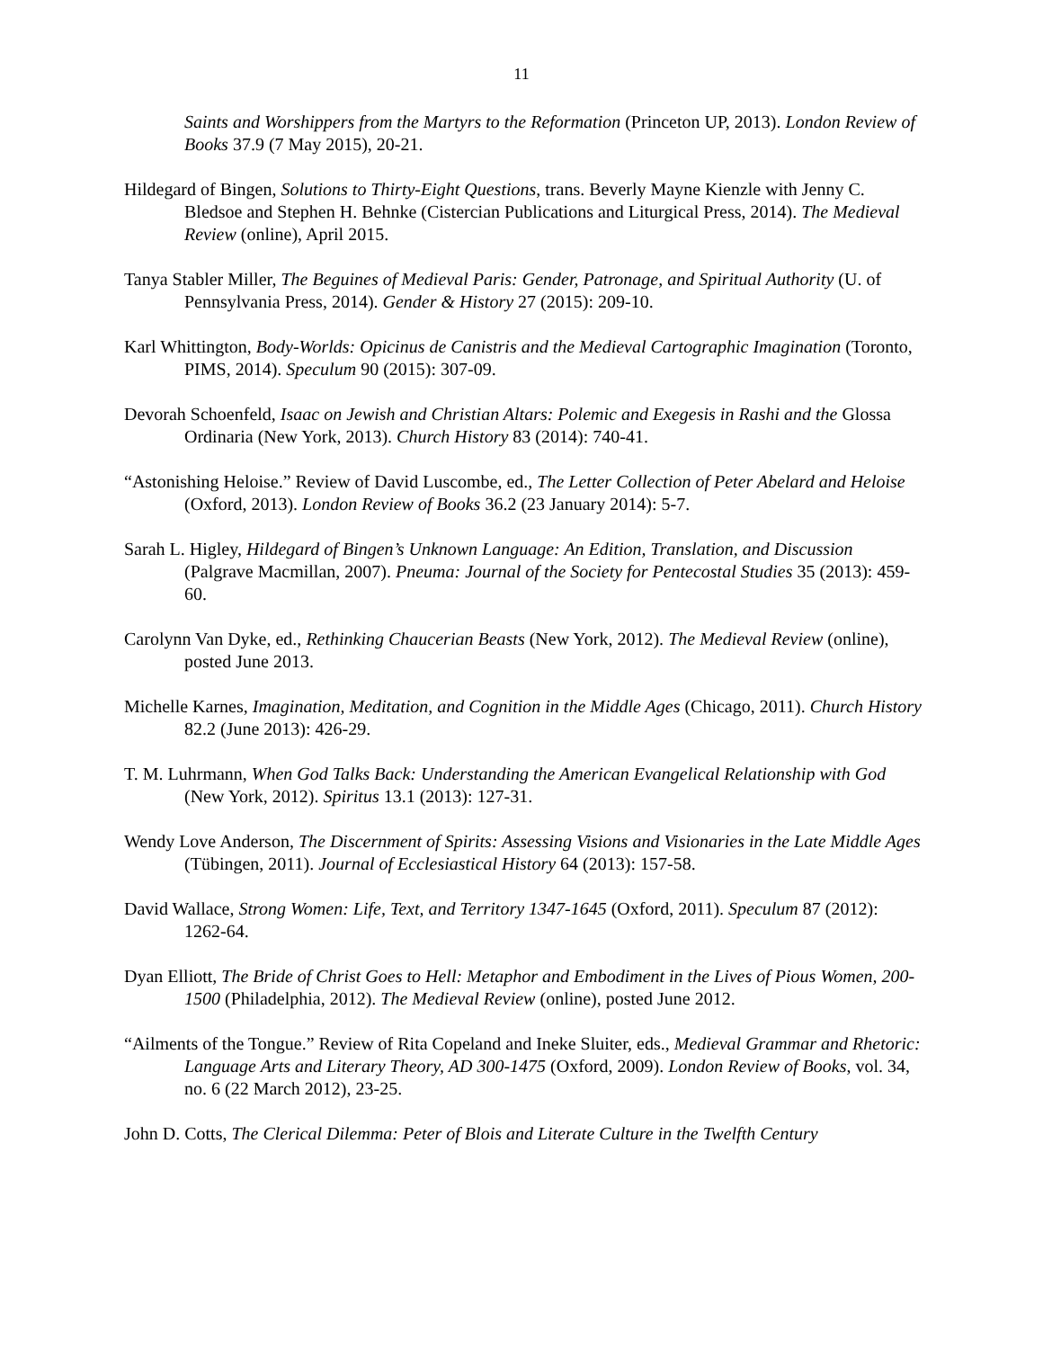11
Saints and Worshippers from the Martyrs to the Reformation (Princeton UP, 2013). London Review of Books 37.9 (7 May 2015), 20-21.
Hildegard of Bingen, Solutions to Thirty-Eight Questions, trans. Beverly Mayne Kienzle with Jenny C. Bledsoe and Stephen H. Behnke (Cistercian Publications and Liturgical Press, 2014). The Medieval Review (online), April 2015.
Tanya Stabler Miller, The Beguines of Medieval Paris: Gender, Patronage, and Spiritual Authority (U. of Pennsylvania Press, 2014). Gender & History 27 (2015): 209-10.
Karl Whittington, Body-Worlds: Opicinus de Canistris and the Medieval Cartographic Imagination (Toronto, PIMS, 2014). Speculum 90 (2015): 307-09.
Devorah Schoenfeld, Isaac on Jewish and Christian Altars: Polemic and Exegesis in Rashi and the Glossa Ordinaria (New York, 2013). Church History 83 (2014): 740-41.
“Astonishing Heloise.” Review of David Luscombe, ed., The Letter Collection of Peter Abelard and Heloise (Oxford, 2013). London Review of Books 36.2 (23 January 2014): 5-7.
Sarah L. Higley, Hildegard of Bingen’s Unknown Language: An Edition, Translation, and Discussion (Palgrave Macmillan, 2007). Pneuma: Journal of the Society for Pentecostal Studies 35 (2013): 459-60.
Carolynn Van Dyke, ed., Rethinking Chaucerian Beasts (New York, 2012). The Medieval Review (online), posted June 2013.
Michelle Karnes, Imagination, Meditation, and Cognition in the Middle Ages (Chicago, 2011). Church History 82.2 (June 2013): 426-29.
T. M. Luhrmann, When God Talks Back: Understanding the American Evangelical Relationship with God (New York, 2012). Spiritus 13.1 (2013): 127-31.
Wendy Love Anderson, The Discernment of Spirits: Assessing Visions and Visionaries in the Late Middle Ages (Tübingen, 2011). Journal of Ecclesiastical History 64 (2013): 157-58.
David Wallace, Strong Women: Life, Text, and Territory 1347-1645 (Oxford, 2011). Speculum 87 (2012): 1262-64.
Dyan Elliott, The Bride of Christ Goes to Hell: Metaphor and Embodiment in the Lives of Pious Women, 200-1500 (Philadelphia, 2012). The Medieval Review (online), posted June 2012.
“Ailments of the Tongue.” Review of Rita Copeland and Ineke Sluiter, eds., Medieval Grammar and Rhetoric: Language Arts and Literary Theory, AD 300-1475 (Oxford, 2009). London Review of Books, vol. 34, no. 6 (22 March 2012), 23-25.
John D. Cotts, The Clerical Dilemma: Peter of Blois and Literate Culture in the Twelfth Century